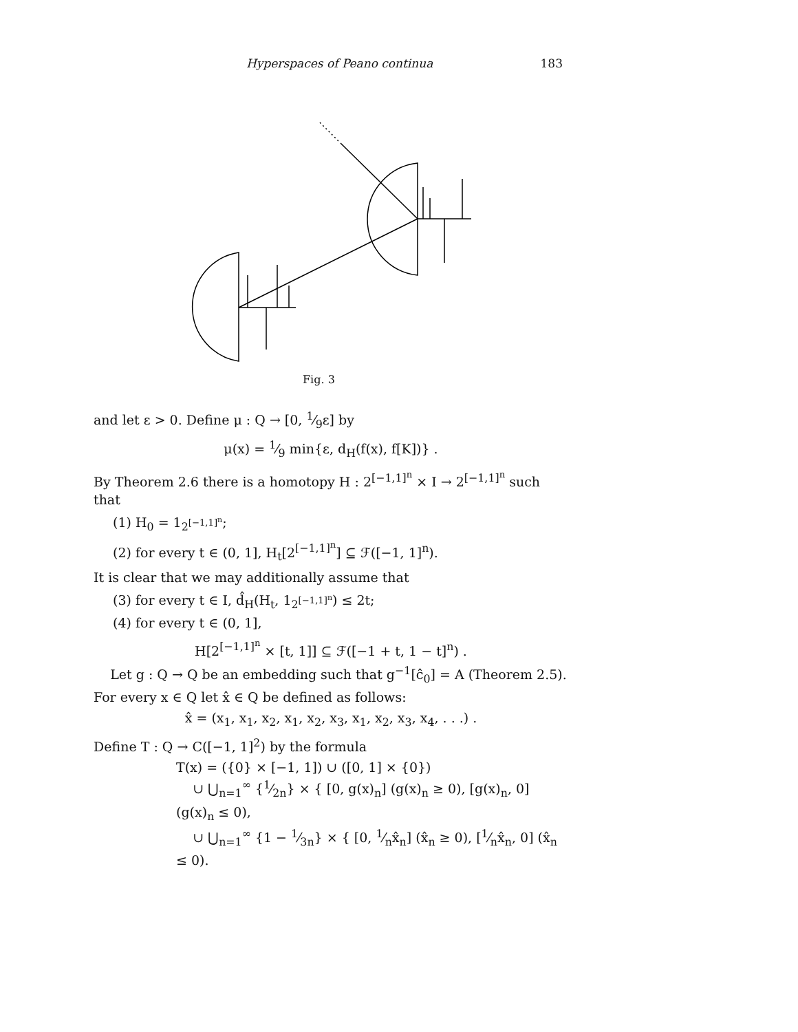Hyperspaces of Peano continua 183
Fig. 3
and let ε > 0. Define μ : Q → [0, 1⁄9ε] by
μ(x) = 1⁄9 min{ε, d<sub>H</sub>(f(x), f[K])} .
By Theorem 2.6 there is a homotopy H : 2<sup>[−1,1]<sup>n</sup></sup> × I → 2<sup>[−1,1]<sup>n</sup></sup> such that
(1) H<sub>0</sub> = 1<sub>2<sup>[−1,1]<sup>n</sup></sup></sub>;
(2) for every t ∈ (0, 1], H<sub>t</sub>[2<sup>[−1,1]<sup>n</sup></sup>] ⊆ ℱ([−1, 1]<sup>n</sup>).
It is clear that we may additionally assume that
(3) for every t ∈ I, d̂<sub>H</sub>(H<sub>t</sub>, 1<sub>2<sup>[−1,1]<sup>n</sup></sup></sub>) ≤ 2t;
(4) for every t ∈ (0, 1],
H[2<sup>[−1,1]<sup>n</sup></sup> × [t, 1]] ⊆ ℱ([−1 + t, 1 − t]<sup>n</sup>) .
Let g : Q → Q be an embedding such that g<sup>−1</sup>[ĉ<sub>0</sub>] = A (Theorem 2.5). For every x ∈ Q let x̂ ∈ Q be defined as follows:
x̂ = (x<sub>1</sub>, x<sub>1</sub>, x<sub>2</sub>, x<sub>1</sub>, x<sub>2</sub>, x<sub>3</sub>, x<sub>1</sub>, x<sub>2</sub>, x<sub>3</sub>, x<sub>4</sub>, . . .) .
Define T : Q → C([−1, 1]<sup>2</sup>) by the formula
T(x) = ({0} × [−1, 1]) ∪ ([0, 1] × {0})
∪ ⋃<sub>n=1</sub><sup>∞</sup> {1⁄2n} × { [0, g(x)<sub>n</sub>] (g(x)<sub>n</sub> ≥ 0), [g(x)<sub>n</sub>, 0] (g(x)<sub>n</sub> ≤ 0),
∪ ⋃<sub>n=1</sub><sup>∞</sup> {1 − 1⁄3n} × { [0, 1⁄nx̂<sub>n</sub>] (x̂<sub>n</sub> ≥ 0), [1⁄nx̂<sub>n</sub>, 0] (x̂<sub>n</sub> ≤ 0).